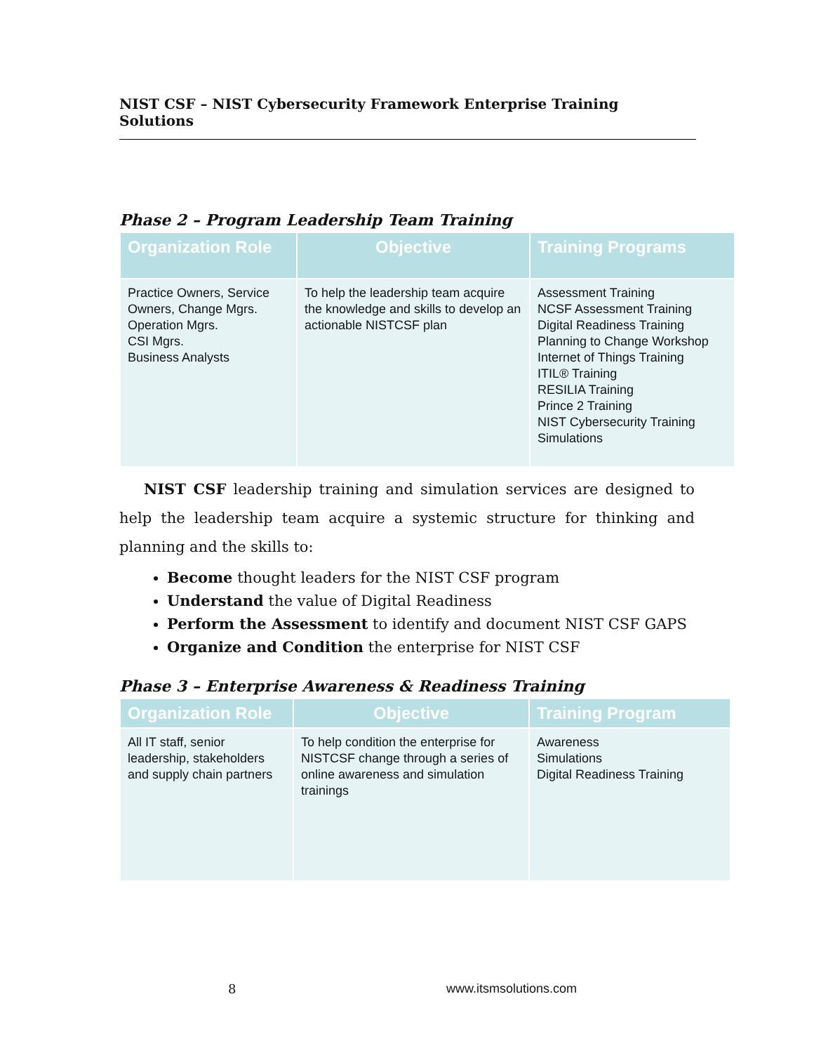NIST CSF – NIST Cybersecurity Framework Enterprise Training Solutions
Phase 2 – Program Leadership Team Training
| Organization Role | Objective | Training Programs |
| --- | --- | --- |
| Practice Owners, Service Owners, Change Mgrs. Operation Mgrs. CSI Mgrs. Business Analysts | To help the leadership team acquire the knowledge and skills to develop an actionable NISTCSF plan | Assessment Training NCSF Assessment Training Digital Readiness Training Planning to Change Workshop Internet of Things Training ITIL® Training RESILIA Training Prince 2 Training NIST Cybersecurity Training Simulations |
NIST CSF leadership training and simulation services are designed to help the leadership team acquire a systemic structure for thinking and planning and the skills to:
Become thought leaders for the NIST CSF program
Understand the value of Digital Readiness
Perform the Assessment to identify and document NIST CSF GAPS
Organize and Condition the enterprise for NIST CSF
Phase 3 – Enterprise Awareness & Readiness Training
| Organization Role | Objective | Training Program |
| --- | --- | --- |
| All IT staff, senior leadership, stakeholders and supply chain partners | To help condition the enterprise for NISTCSF change through a series of online awareness and simulation trainings | Awareness Simulations Digital Readiness Training |
8 www.itsmsolutions.com